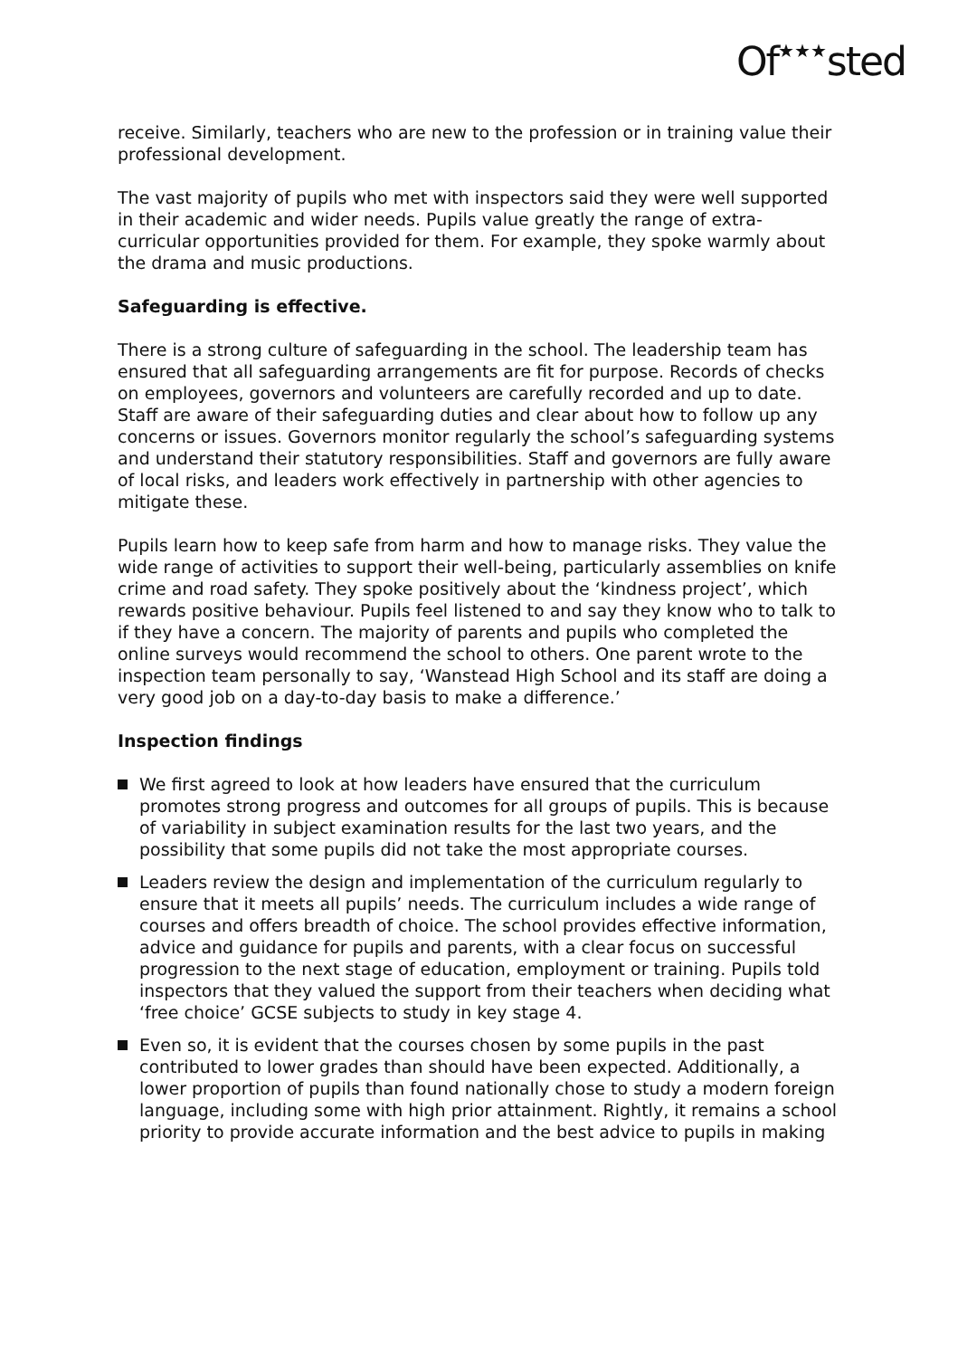Of<sup>★★★</sup>sted
receive. Similarly, teachers who are new to the profession or in training value their professional development.
The vast majority of pupils who met with inspectors said they were well supported in their academic and wider needs. Pupils value greatly the range of extra-curricular opportunities provided for them. For example, they spoke warmly about the drama and music productions.
Safeguarding is effective.
There is a strong culture of safeguarding in the school. The leadership team has ensured that all safeguarding arrangements are fit for purpose. Records of checks on employees, governors and volunteers are carefully recorded and up to date. Staff are aware of their safeguarding duties and clear about how to follow up any concerns or issues. Governors monitor regularly the school’s safeguarding systems and understand their statutory responsibilities. Staff and governors are fully aware of local risks, and leaders work effectively in partnership with other agencies to mitigate these.
Pupils learn how to keep safe from harm and how to manage risks. They value the wide range of activities to support their well-being, particularly assemblies on knife crime and road safety. They spoke positively about the ‘kindness project’, which rewards positive behaviour. Pupils feel listened to and say they know who to talk to if they have a concern. The majority of parents and pupils who completed the online surveys would recommend the school to others. One parent wrote to the inspection team personally to say, ‘Wanstead High School and its staff are doing a very good job on a day-to-day basis to make a difference.’
Inspection findings
We first agreed to look at how leaders have ensured that the curriculum promotes strong progress and outcomes for all groups of pupils. This is because of variability in subject examination results for the last two years, and the possibility that some pupils did not take the most appropriate courses.
Leaders review the design and implementation of the curriculum regularly to ensure that it meets all pupils’ needs. The curriculum includes a wide range of courses and offers breadth of choice. The school provides effective information, advice and guidance for pupils and parents, with a clear focus on successful progression to the next stage of education, employment or training. Pupils told inspectors that they valued the support from their teachers when deciding what ‘free choice’ GCSE subjects to study in key stage 4.
Even so, it is evident that the courses chosen by some pupils in the past contributed to lower grades than should have been expected. Additionally, a lower proportion of pupils than found nationally chose to study a modern foreign language, including some with high prior attainment. Rightly, it remains a school priority to provide accurate information and the best advice to pupils in making